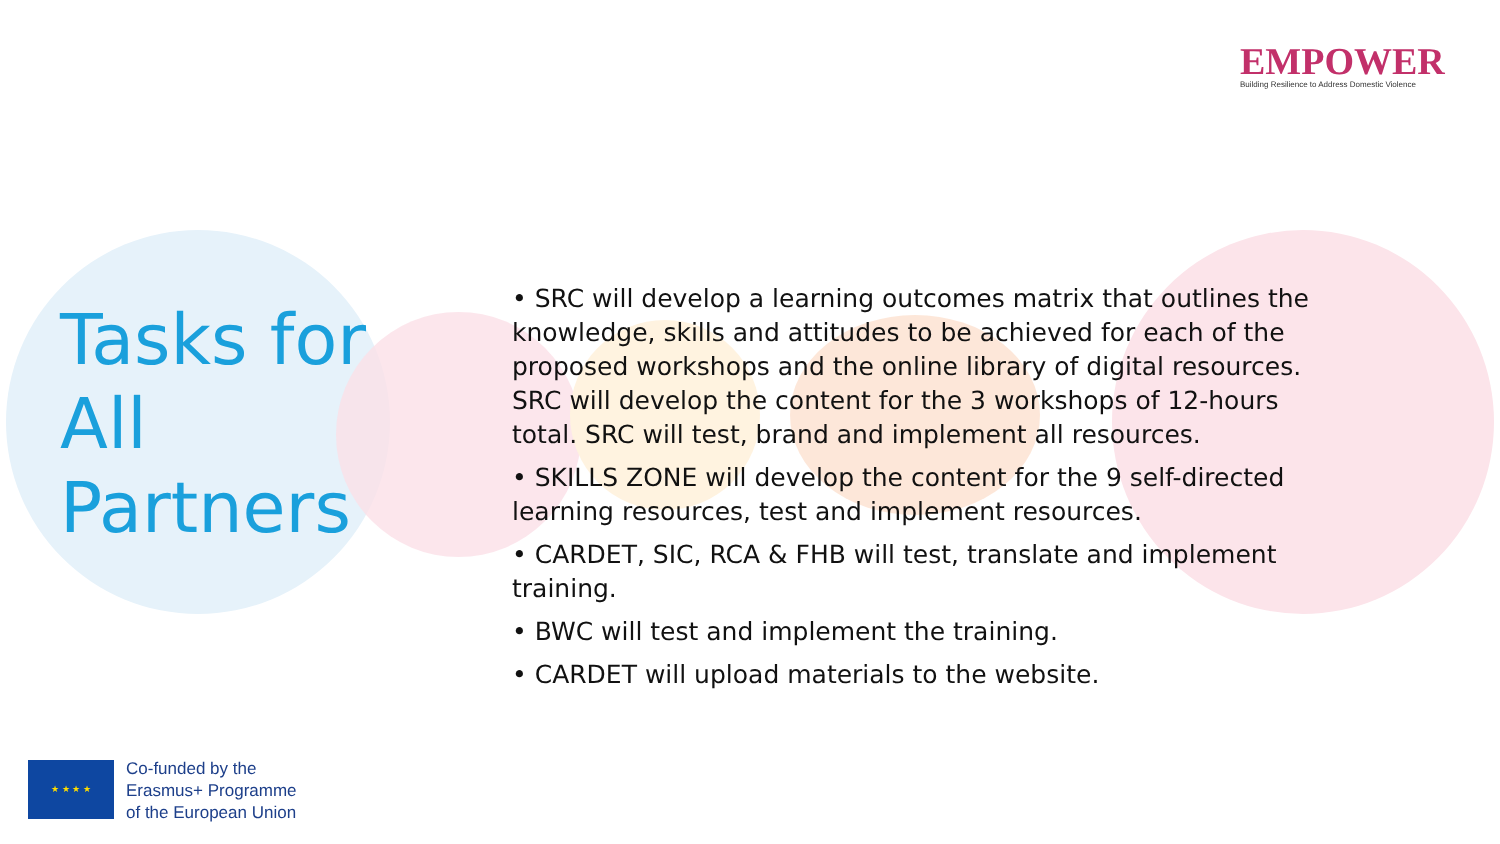EMPOWER
Building Resilience to Address Domestic Violence
Tasks for
All
Partners
• SRC will develop a learning outcomes matrix that outlines the knowledge, skills and attitudes to be achieved for each of the proposed workshops and the online library of digital resources. SRC will develop the content for the 3 workshops of 12-hours total. SRC will test, brand and implement all resources.
• SKILLS ZONE will develop the content for the 9 self-directed learning resources, test and implement resources.
• CARDET, SIC, RCA & FHB will test, translate and implement training.
• BWC will test and implement the training.
• CARDET will upload materials to the website.
★ ★ ★ ★
Co-funded by the
Erasmus+ Programme
of the European Union